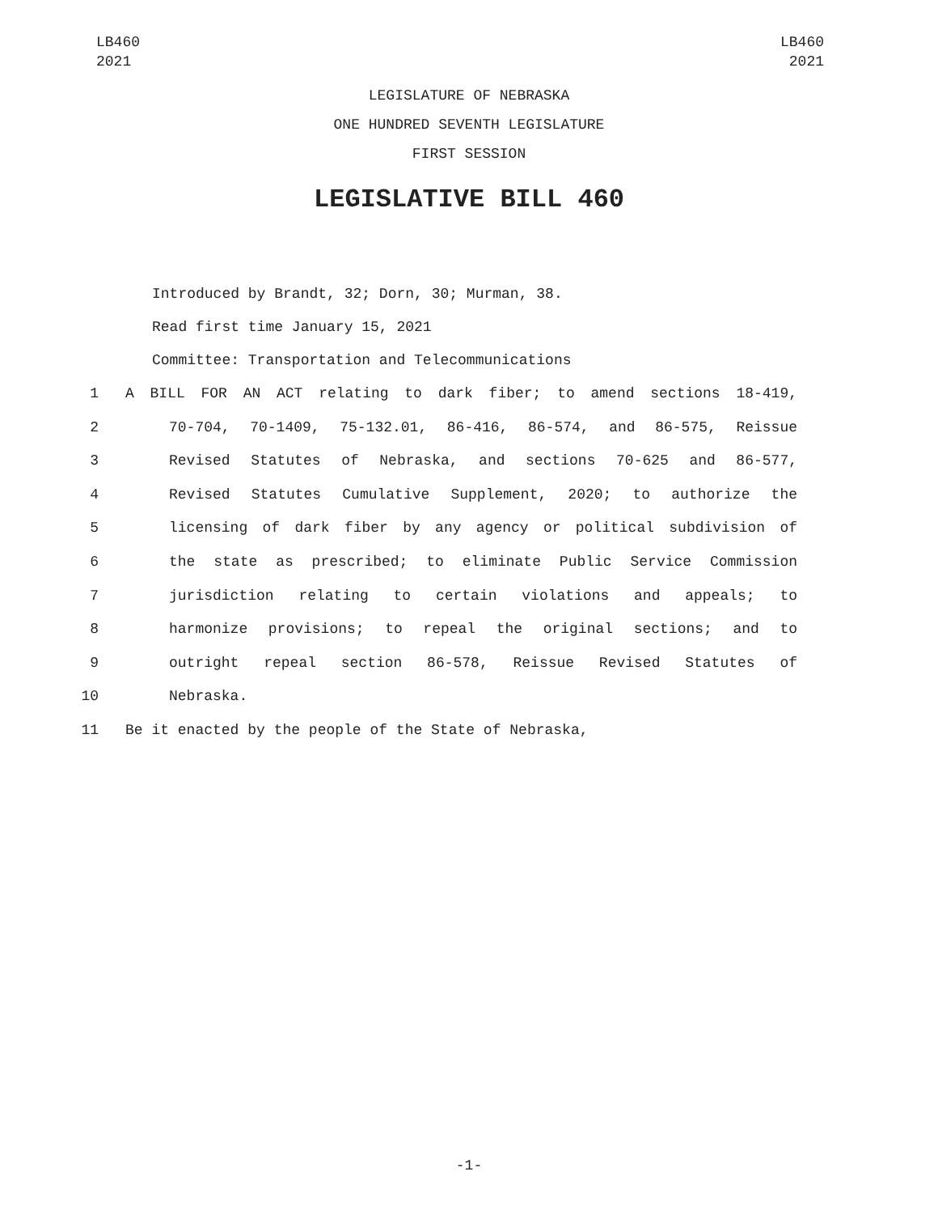LB460
2021
LB460
2021
LEGISLATURE OF NEBRASKA
ONE HUNDRED SEVENTH LEGISLATURE
FIRST SESSION
LEGISLATIVE BILL 460
Introduced by Brandt, 32; Dorn, 30; Murman, 38.
Read first time January 15, 2021
Committee: Transportation and Telecommunications
1 A BILL FOR AN ACT relating to dark fiber; to amend sections 18-419,
2 70-704, 70-1409, 75-132.01, 86-416, 86-574, and 86-575, Reissue
3 Revised Statutes of Nebraska, and sections 70-625 and 86-577,
4 Revised Statutes Cumulative Supplement, 2020; to authorize the
5 licensing of dark fiber by any agency or political subdivision of
6 the state as prescribed; to eliminate Public Service Commission
7 jurisdiction relating to certain violations and appeals; to
8 harmonize provisions; to repeal the original sections; and to
9 outright repeal section 86-578, Reissue Revised Statutes of
10 Nebraska.
11 Be it enacted by the people of the State of Nebraska,
-1-